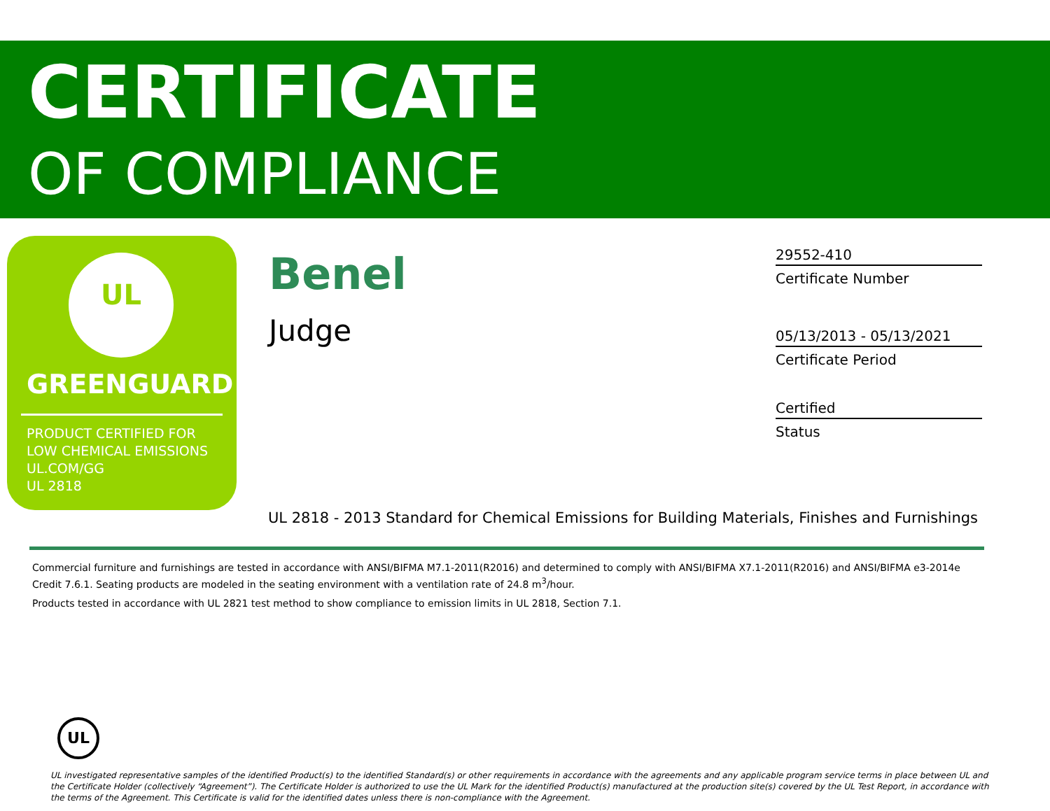CERTIFICATE
OF COMPLIANCE
UL
GREENGUARD
PRODUCT CERTIFIED FOR
LOW CHEMICAL EMISSIONS
UL.COM/GG
UL 2818
Benel
Judge
29552-410
Certificate Number
05/13/2013 - 05/13/2021
Certificate Period
Certified
Status
UL 2818 - 2013 Standard for Chemical Emissions for Building Materials, Finishes and Furnishings
Commercial furniture and furnishings are tested in accordance with ANSI/BIFMA M7.1-2011(R2016) and determined to comply with ANSI/BIFMA X7.1-2011(R2016) and ANSI/BIFMA e3-2014e Credit 7.6.1. Seating products are modeled in the seating environment with a ventilation rate of 24.8 m<sup>3</sup>/hour.
Products tested in accordance with UL 2821 test method to show compliance to emission limits in UL 2818, Section 7.1.
UL
UL investigated representative samples of the identified Product(s) to the identified Standard(s) or other requirements in accordance with the agreements and any applicable program service terms in place between UL and the Certificate Holder (collectively “Agreement”). The Certificate Holder is authorized to use the UL Mark for the identified Product(s) manufactured at the production site(s) covered by the UL Test Report, in accordance with the terms of the Agreement. This Certificate is valid for the identified dates unless there is non-compliance with the Agreement.